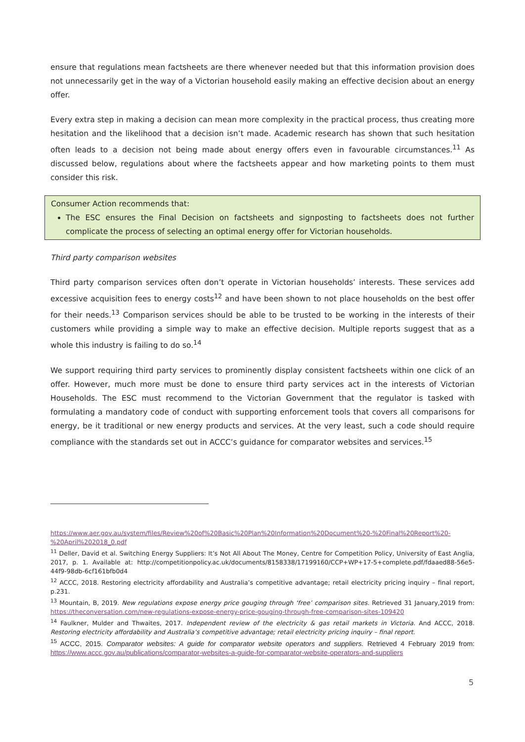ensure that regulations mean factsheets are there whenever needed but that this information provision does not unnecessarily get in the way of a Victorian household easily making an effective decision about an energy offer.
Every extra step in making a decision can mean more complexity in the practical process, thus creating more hesitation and the likelihood that a decision isn’t made. Academic research has shown that such hesitation often leads to a decision not being made about energy offers even in favourable circumstances.<sup>11</sup> As discussed below, regulations about where the factsheets appear and how marketing points to them must consider this risk.
Consumer Action recommends that:
The ESC ensures the Final Decision on factsheets and signposting to factsheets does not further complicate the process of selecting an optimal energy offer for Victorian households.
Third party comparison websites
Third party comparison services often don’t operate in Victorian households’ interests. These services add excessive acquisition fees to energy costs<sup>12</sup> and have been shown to not place households on the best offer for their needs.<sup>13</sup> Comparison services should be able to be trusted to be working in the interests of their customers while providing a simple way to make an effective decision. Multiple reports suggest that as a whole this industry is failing to do so.<sup>14</sup>
We support requiring third party services to prominently display consistent factsheets within one click of an offer. However, much more must be done to ensure third party services act in the interests of Victorian Households. The ESC must recommend to the Victorian Government that the regulator is tasked with formulating a mandatory code of conduct with supporting enforcement tools that covers all comparisons for energy, be it traditional or new energy products and services. At the very least, such a code should require compliance with the standards set out in ACCC’s guidance for comparator websites and services.<sup>15</sup>
https://www.aer.gov.au/system/files/Review%20of%20Basic%20Plan%20Information%20Document%20-%20Final%20Report%20-%20April%202018_0.pdf
<sup>11</sup> Deller, David et al. Switching Energy Suppliers: It’s Not All About The Money, Centre for Competition Policy, University of East Anglia, 2017, p. 1. Available at: http://competitionpolicy.ac.uk/documents/8158338/17199160/CCP+WP+17-5+complete.pdf/fdaaed88-56e5-44f9-98db-6cf161bfb0d4
<sup>12</sup> ACCC, 2018. Restoring electricity affordability and Australia’s competitive advantage; retail electricity pricing inquiry – final report, p.231.
<sup>13</sup> Mountain, B, 2019. New regulations expose energy price gouging through ‘free’ comparison sites. Retrieved 31 January,2019 from: https://theconversation.com/new-regulations-expose-energy-price-gouging-through-free-comparison-sites-109420
<sup>14</sup> Faulkner, Mulder and Thwaites, 2017. Independent review of the electricity & gas retail markets in Victoria. And ACCC, 2018. Restoring electricity affordability and Australia’s competitive advantage; retail electricity pricing inquiry – final report.
<sup>15</sup> ACCC, 2015. Comparator websites: A guide for comparator website operators and suppliers. Retrieved 4 February 2019 from: https://www.accc.gov.au/publications/comparator-websites-a-guide-for-comparator-website-operators-and-suppliers
5